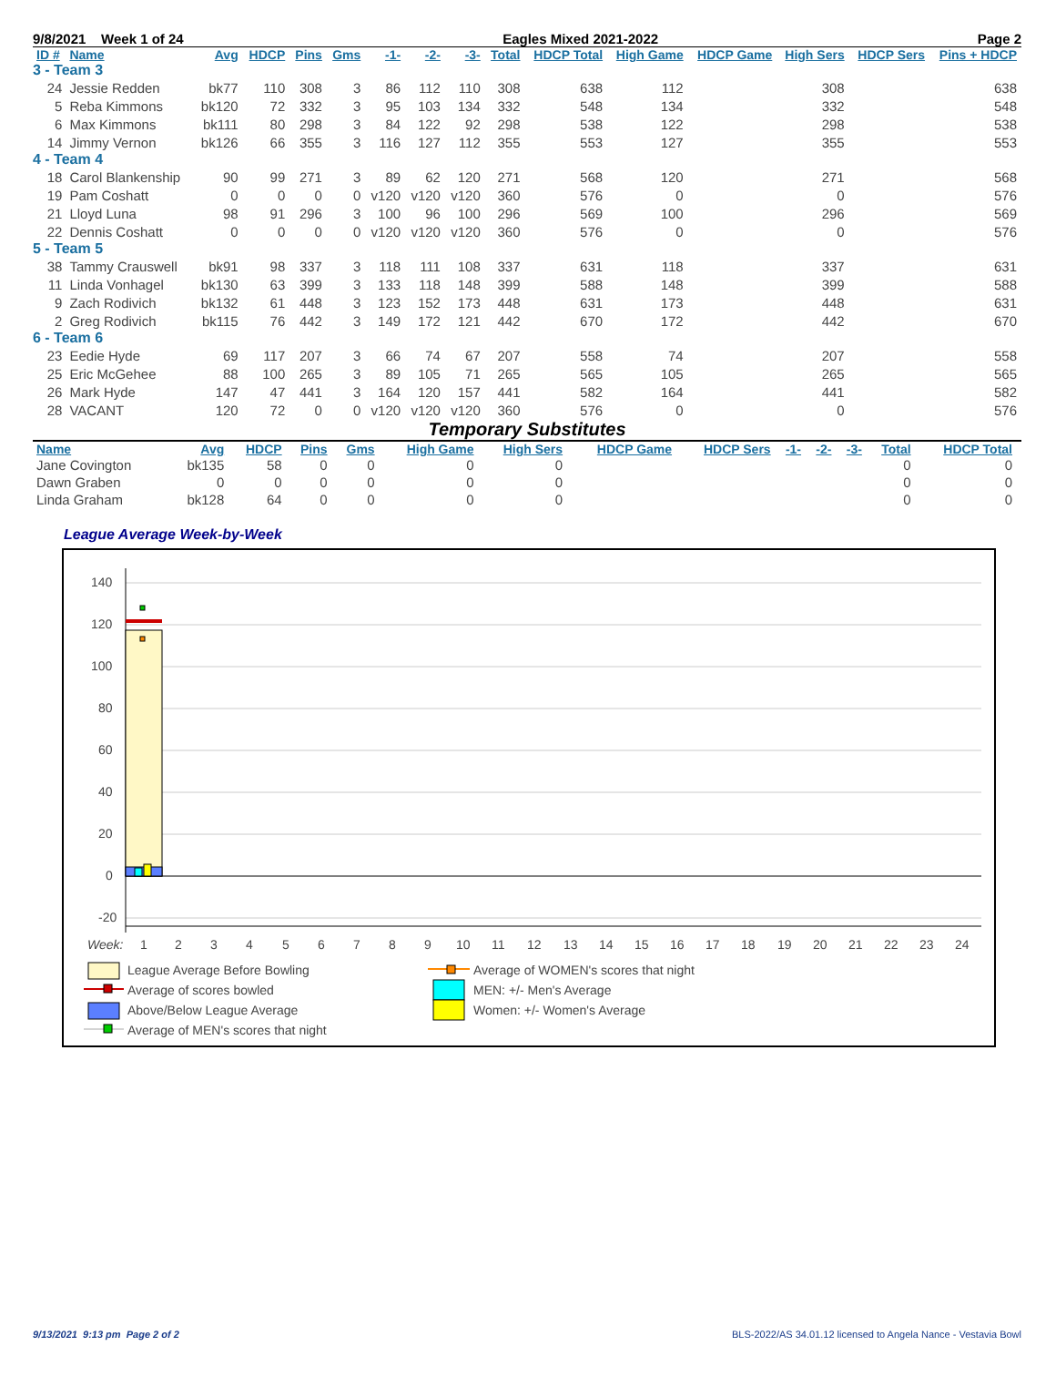9/8/2021 Week 1 of 24 Eagles Mixed 2021-2022 Page 2
| ID # | Name | Avg | HDCP | Pins | Gms | -1- | -2- | -3- | Total | HDCP Total | High Game | HDCP Game | High Sers | HDCP Sers | Pins + HDCP |
| --- | --- | --- | --- | --- | --- | --- | --- | --- | --- | --- | --- | --- | --- | --- | --- |
| 3 - Team 3 | | | | | | | | | | | | | | | |
| 24 | Jessie Redden | bk77 | 110 | 308 | 3 | 86 | 112 | 110 | 308 | 638 | 112 | | 308 | | 638 |
| 5 | Reba Kimmons | bk120 | 72 | 332 | 3 | 95 | 103 | 134 | 332 | 548 | 134 | | 332 | | 548 |
| 6 | Max Kimmons | bk111 | 80 | 298 | 3 | 84 | 122 | 92 | 298 | 538 | 122 | | 298 | | 538 |
| 14 | Jimmy Vernon | bk126 | 66 | 355 | 3 | 116 | 127 | 112 | 355 | 553 | 127 | | 355 | | 553 |
| 4 - Team 4 | | | | | | | | | | | | | | | |
| 18 | Carol Blankenship | 90 | 99 | 271 | 3 | 89 | 62 | 120 | 271 | 568 | 120 | | 271 | | 568 |
| 19 | Pam Coshatt | 0 | 0 | 0 | 0 | v120 | v120 | v120 | 360 | 576 | 0 | | 0 | | 576 |
| 21 | Lloyd Luna | 98 | 91 | 296 | 3 | 100 | 96 | 100 | 296 | 569 | 100 | | 296 | | 569 |
| 22 | Dennis Coshatt | 0 | 0 | 0 | 0 | v120 | v120 | v120 | 360 | 576 | 0 | | 0 | | 576 |
| 5 - Team 5 | | | | | | | | | | | | | | | |
| 38 | Tammy Crauswell | bk91 | 98 | 337 | 3 | 118 | 111 | 108 | 337 | 631 | 118 | | 337 | | 631 |
| 11 | Linda Vonhagel | bk130 | 63 | 399 | 3 | 133 | 118 | 148 | 399 | 588 | 148 | | 399 | | 588 |
| 9 | Zach Rodivich | bk132 | 61 | 448 | 3 | 123 | 152 | 173 | 448 | 631 | 173 | | 448 | | 631 |
| 2 | Greg Rodivich | bk115 | 76 | 442 | 3 | 149 | 172 | 121 | 442 | 670 | 172 | | 442 | | 670 |
| 6 - Team 6 | | | | | | | | | | | | | | | |
| 23 | Eedie Hyde | 69 | 117 | 207 | 3 | 66 | 74 | 67 | 207 | 558 | 74 | | 207 | | 558 |
| 25 | Eric McGehee | 88 | 100 | 265 | 3 | 89 | 105 | 71 | 265 | 565 | 105 | | 265 | | 565 |
| 26 | Mark Hyde | 147 | 47 | 441 | 3 | 164 | 120 | 157 | 441 | 582 | 164 | | 441 | | 582 |
| 28 | VACANT | 120 | 72 | 0 | 0 | v120 | v120 | v120 | 360 | 576 | 0 | | 0 | | 576 |
Temporary Substitutes
| Name | Avg | HDCP | Pins | Gms | High Game | High Sers | HDCP Game | HDCP Sers | -1- | -2- | -3- | Total | HDCP Total |
| --- | --- | --- | --- | --- | --- | --- | --- | --- | --- | --- | --- | --- | --- |
| Jane Covington | bk135 | 58 | 0 | 0 | 0 | 0 | | | | | | 0 | 0 |
| Dawn Graben | 0 | 0 | 0 | 0 | 0 | 0 | | | | | | 0 | 0 |
| Linda Graham | bk128 | 64 | 0 | 0 | 0 | 0 | | | | | | 0 | 0 |
League Average Week-by-Week
140
120
100
80
60
40
20
0
-20
Week:
1
2
3
4
5
6
7
8
9
10
11
12
13
14
15
16
17
18
19
20
21
22
23
24
League Average Before Bowling
Average of scores bowled
Above/Below League Average
Average of MEN's scores that night
Average of WOMEN's scores that night
MEN: +/- Men's Average
Women: +/- Women's Average
9/13/2021 9:13 pm Page 2 of 2 BLS-2022/AS 34.01.12 licensed to Angela Nance - Vestavia Bowl